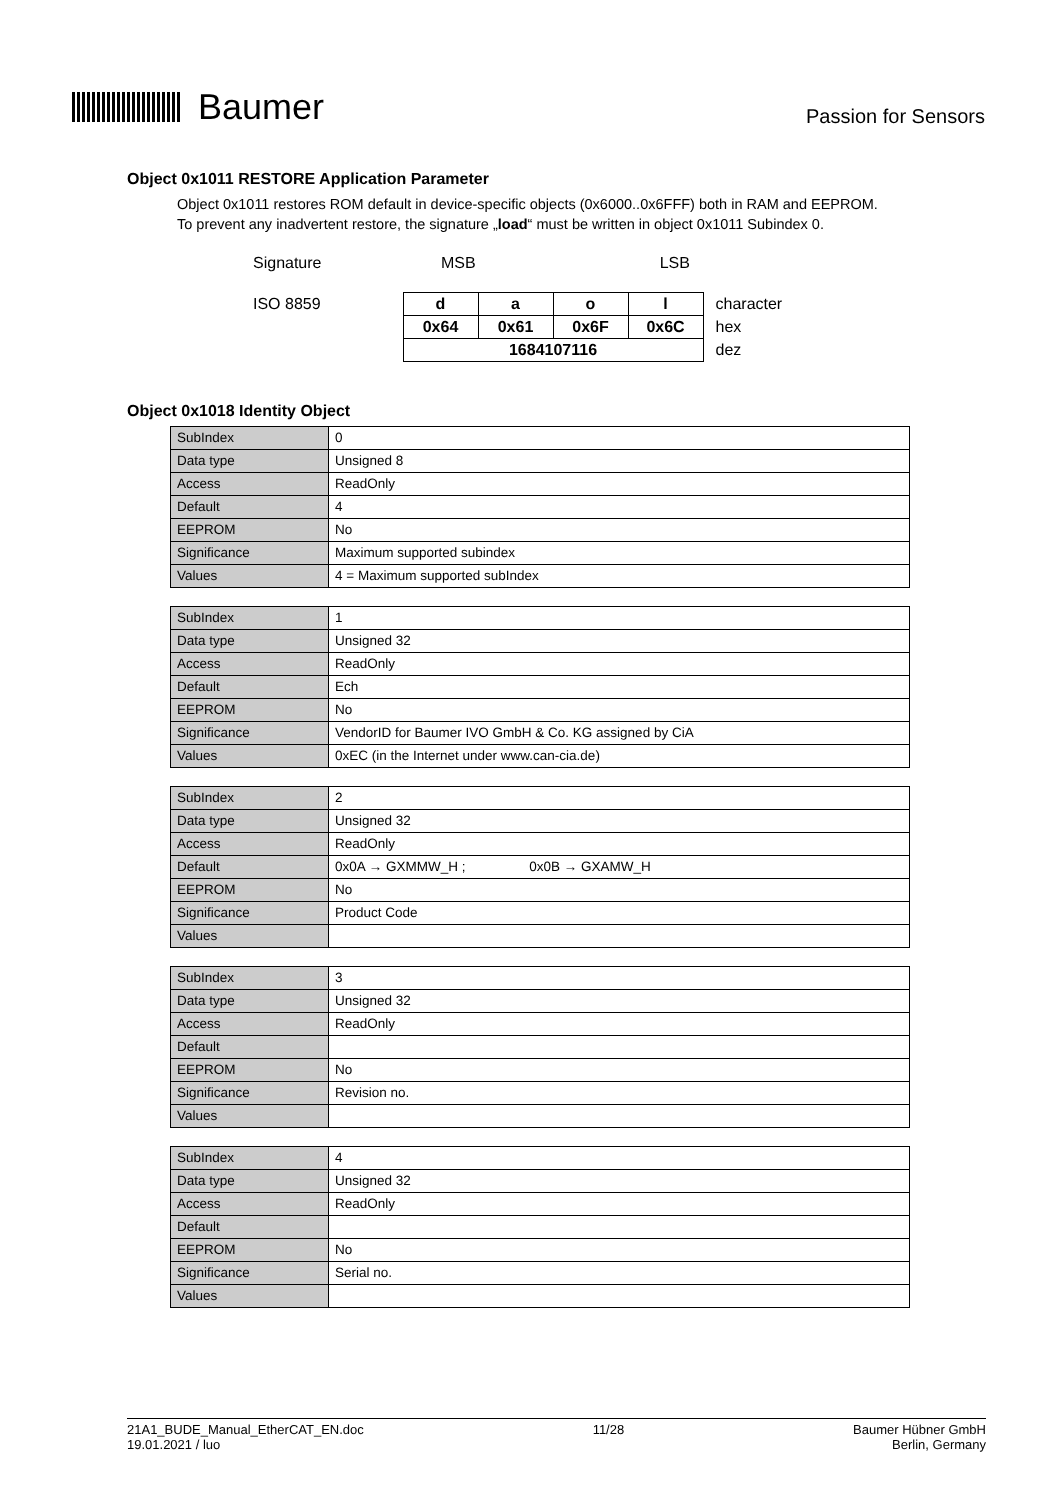Baumer
Passion for Sensors
Object 0x1011 RESTORE Application Parameter
Object 0x1011 restores ROM default in device-specific objects (0x6000..0x6FFF) both in RAM and EEPROM.
To prevent any inadvertent restore, the signature „load“ must be written in object 0x1011 Subindex 0.
| Signature | MSB LSB | | | | |
| ISO 8859 | d | a | o | l | character |
| | 0x64 | 0x61 | 0x6F | 0x6C | hex |
| | 1684107116 | | | | dez |
Object 0x1018 Identity Object
| SubIndex | 0 |
| Data type | Unsigned 8 |
| Access | ReadOnly |
| Default | 4 |
| EEPROM | No |
| Significance | Maximum supported subindex |
| Values | 4 = Maximum supported subIndex |
| SubIndex | 1 |
| Data type | Unsigned 32 |
| Access | ReadOnly |
| Default | Ech |
| EEPROM | No |
| Significance | VendorID for Baumer IVO GmbH & Co. KG assigned by CiA |
| Values | 0xEC (in the Internet under www.can-cia.de) |
| SubIndex | 2 |
| Data type | Unsigned 32 |
| Access | ReadOnly |
| Default | 0x0A → GXMMW_H ; 0x0B → GXAMW_H |
| EEPROM | No |
| Significance | Product Code |
| Values | |
| SubIndex | 3 |
| Data type | Unsigned 32 |
| Access | ReadOnly |
| Default | |
| EEPROM | No |
| Significance | Revision no. |
| Values | |
| SubIndex | 4 |
| Data type | Unsigned 32 |
| Access | ReadOnly |
| Default | |
| EEPROM | No |
| Significance | Serial no. |
| Values | |
21A1_BUDE_Manual_EtherCAT_EN.doc
19.01.2021 / luo
11/28 Baumer Hübner GmbH
Berlin, Germany